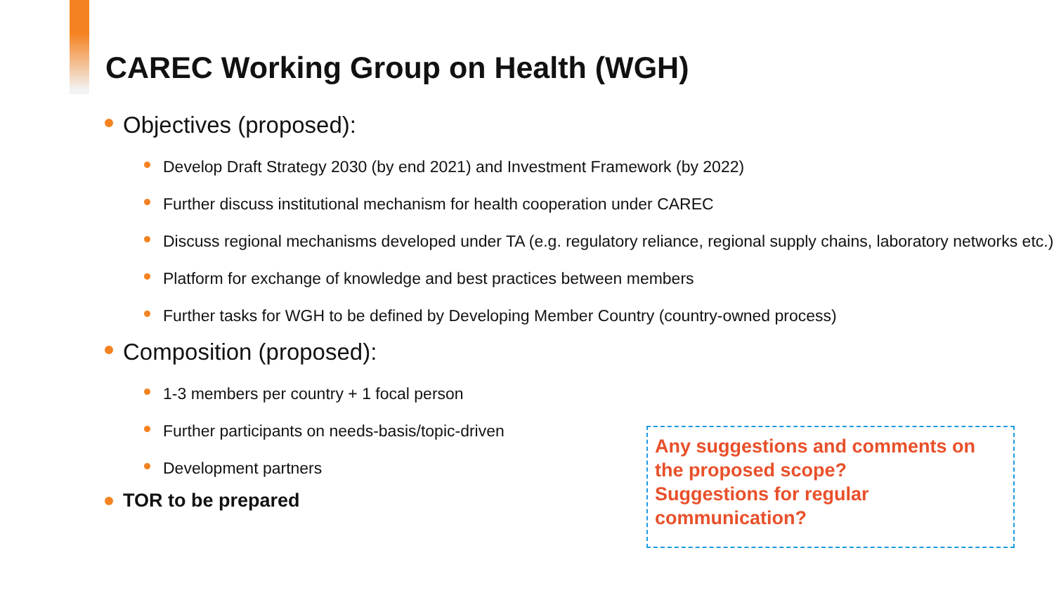CAREC Working Group on Health (WGH)
Objectives (proposed):
Develop Draft Strategy 2030 (by end 2021) and Investment Framework (by 2022)
Further discuss institutional mechanism for health cooperation under CAREC
Discuss regional mechanisms developed under TA (e.g. regulatory reliance, regional supply chains, laboratory networks etc.)
Platform for exchange of knowledge and best practices between members
Further tasks for WGH to be defined by Developing Member Country (country-owned process)
Composition (proposed):
1-3 members per country + 1 focal person
Further participants on needs-basis/topic-driven
Development partners
TOR to be prepared
Any suggestions and comments on the proposed scope?
Suggestions for regular communication?